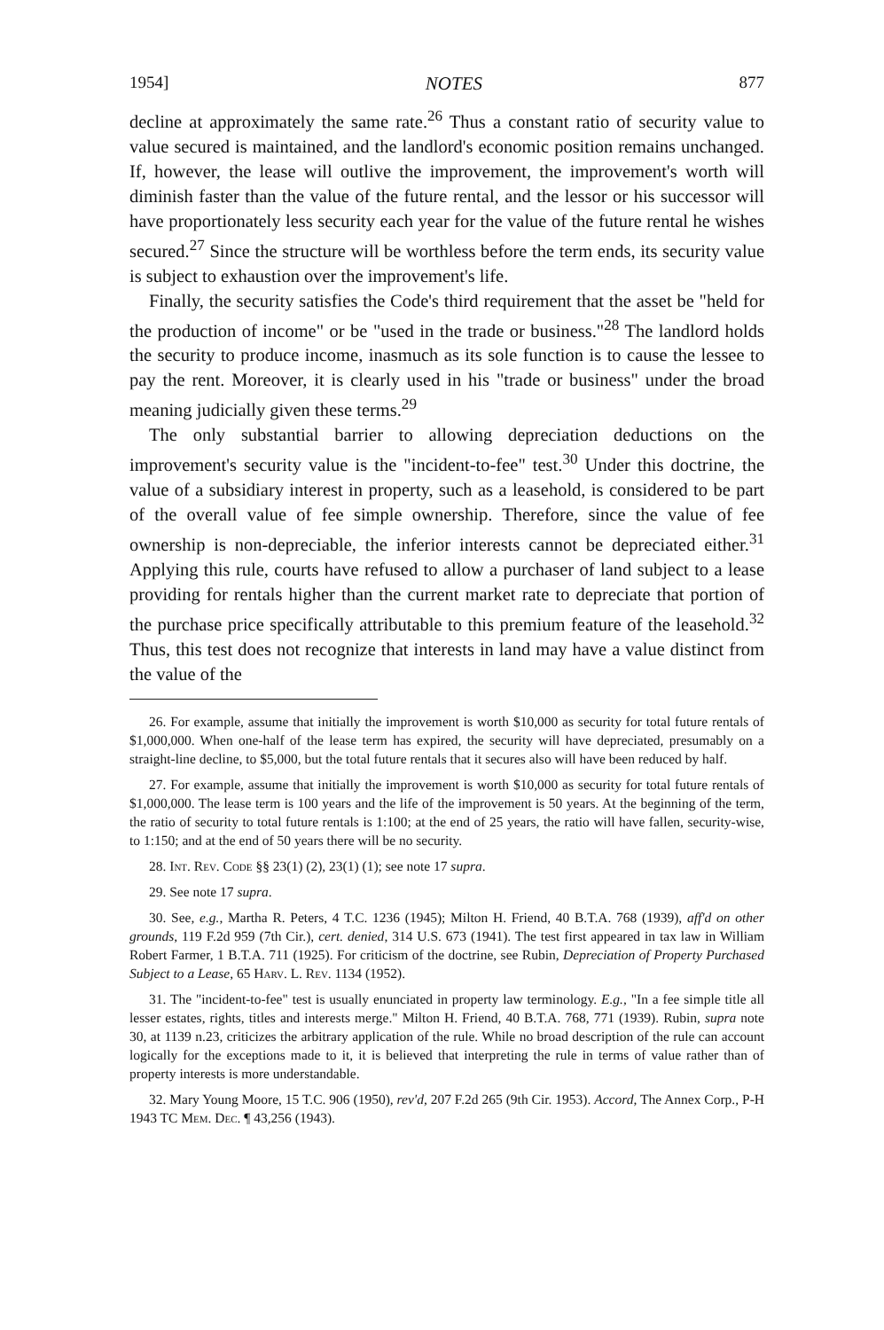1954] NOTES 877
decline at approximately the same rate.<sup>26</sup> Thus a constant ratio of security value to value secured is maintained, and the landlord's economic position remains unchanged. If, however, the lease will outlive the improvement, the improvement's worth will diminish faster than the value of the future rental, and the lessor or his successor will have proportionately less security each year for the value of the future rental he wishes secured.<sup>27</sup> Since the structure will be worthless before the term ends, its security value is subject to exhaustion over the improvement's life.
Finally, the security satisfies the Code's third requirement that the asset be "held for the production of income" or be "used in the trade or business."<sup>28</sup> The landlord holds the security to produce income, inasmuch as its sole function is to cause the lessee to pay the rent. Moreover, it is clearly used in his "trade or business" under the broad meaning judicially given these terms.<sup>29</sup>
The only substantial barrier to allowing depreciation deductions on the improvement's security value is the "incident-to-fee" test.<sup>30</sup> Under this doctrine, the value of a subsidiary interest in property, such as a leasehold, is considered to be part of the overall value of fee simple ownership. Therefore, since the value of fee ownership is non-depreciable, the inferior interests cannot be depreciated either.<sup>31</sup> Applying this rule, courts have refused to allow a purchaser of land subject to a lease providing for rentals higher than the current market rate to depreciate that portion of the purchase price specifically attributable to this premium feature of the leasehold.<sup>32</sup> Thus, this test does not recognize that interests in land may have a value distinct from the value of the
26. For example, assume that initially the improvement is worth $10,000 as security for total future rentals of $1,000,000. When one-half of the lease term has expired, the security will have depreciated, presumably on a straight-line decline, to $5,000, but the total future rentals that it secures also will have been reduced by half.
27. For example, assume that initially the improvement is worth $10,000 as security for total future rentals of $1,000,000. The lease term is 100 years and the life of the improvement is 50 years. At the beginning of the term, the ratio of security to total future rentals is 1:100; at the end of 25 years, the ratio will have fallen, security-wise, to 1:150; and at the end of 50 years there will be no security.
28. Int. Rev. Code §§ 23(1) (2), 23(1) (1); see note 17 supra.
29. See note 17 supra.
30. See, e.g., Martha R. Peters, 4 T.C. 1236 (1945); Milton H. Friend, 40 B.T.A. 768 (1939), aff'd on other grounds, 119 F.2d 959 (7th Cir.), cert. denied, 314 U.S. 673 (1941). The test first appeared in tax law in William Robert Farmer, 1 B.T.A. 711 (1925). For criticism of the doctrine, see Rubin, Depreciation of Property Purchased Subject to a Lease, 65 Harv. L. Rev. 1134 (1952).
31. The "incident-to-fee" test is usually enunciated in property law terminology. E.g., "In a fee simple title all lesser estates, rights, titles and interests merge." Milton H. Friend, 40 B.T.A. 768, 771 (1939). Rubin, supra note 30, at 1139 n.23, criticizes the arbitrary application of the rule. While no broad description of the rule can account logically for the exceptions made to it, it is believed that interpreting the rule in terms of value rather than of property interests is more understandable.
32. Mary Young Moore, 15 T.C. 906 (1950), rev'd, 207 F.2d 265 (9th Cir. 1953). Accord, The Annex Corp., P-H 1943 TC Mem. Dec. ¶ 43,256 (1943).